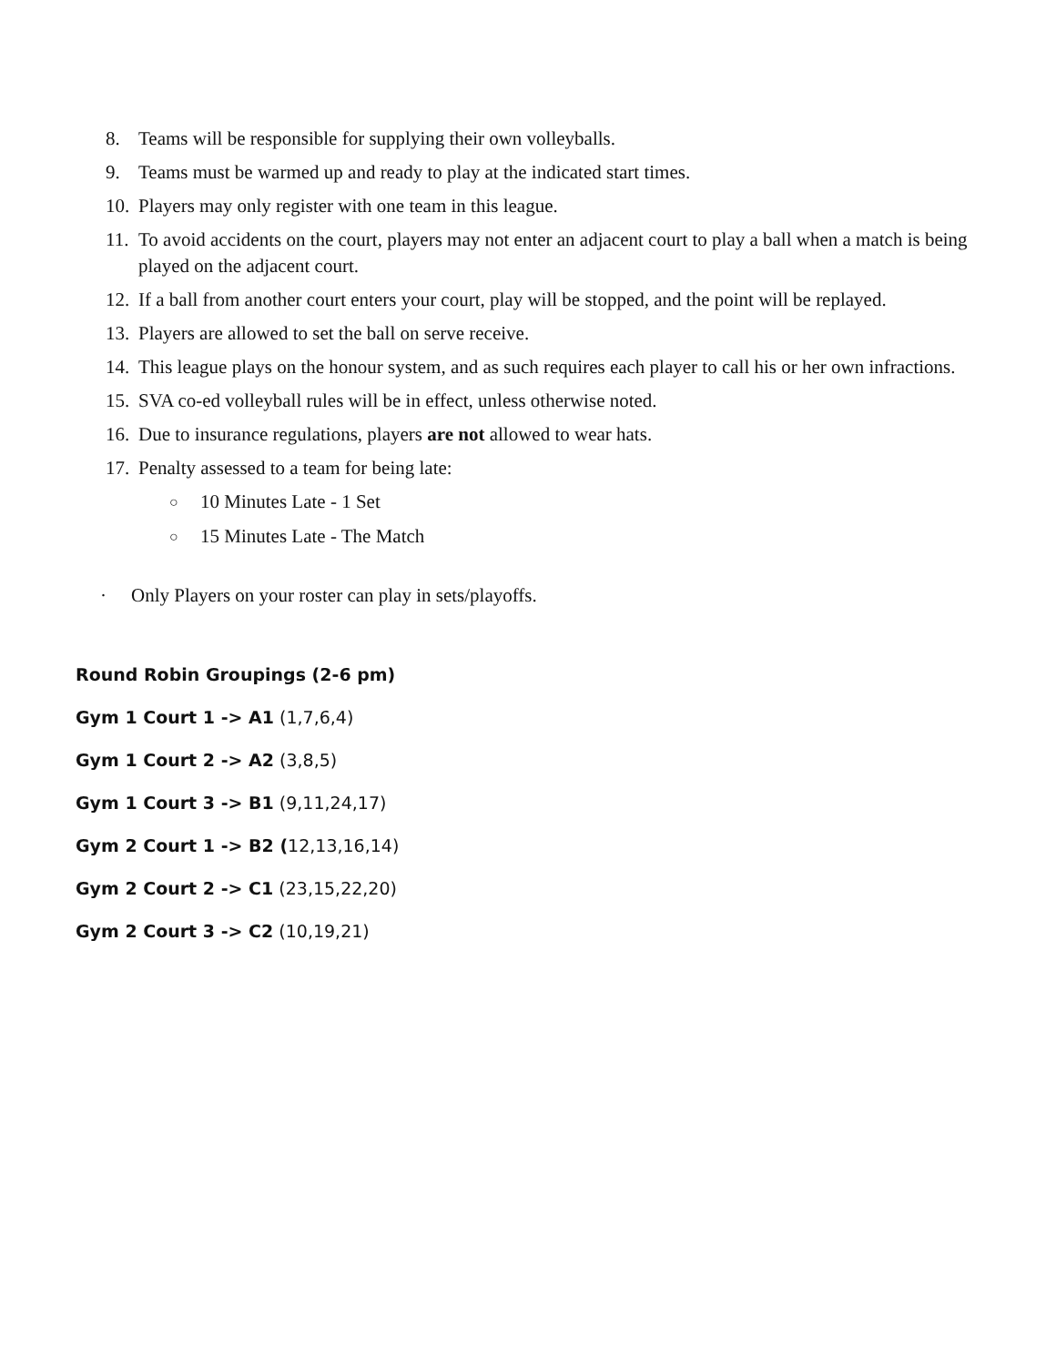8. Teams will be responsible for supplying their own volleyballs.
9. Teams must be warmed up and ready to play at the indicated start times.
10. Players may only register with one team in this league.
11. To avoid accidents on the court, players may not enter an adjacent court to play a ball when a match is being played on the adjacent court.
12. If a ball from another court enters your court, play will be stopped, and the point will be replayed.
13. Players are allowed to set the ball on serve receive.
14. This league plays on the honour system, and as such requires each player to call his or her own infractions.
15. SVA co-ed volleyball rules will be in effect, unless otherwise noted.
16. Due to insurance regulations, players are not allowed to wear hats.
17. Penalty assessed to a team for being late:
○ 10 Minutes Late - 1 Set
○ 15 Minutes Late - The Match
· Only Players on your roster can play in sets/playoffs.
Round Robin Groupings (2-6 pm)
Gym 1 Court 1 -> A1 (1,7,6,4)
Gym 1 Court 2 -> A2 (3,8,5)
Gym 1 Court 3 -> B1 (9,11,24,17)
Gym 2 Court 1 -> B2 (12,13,16,14)
Gym 2 Court 2 -> C1 (23,15,22,20)
Gym 2 Court 3 -> C2 (10,19,21)